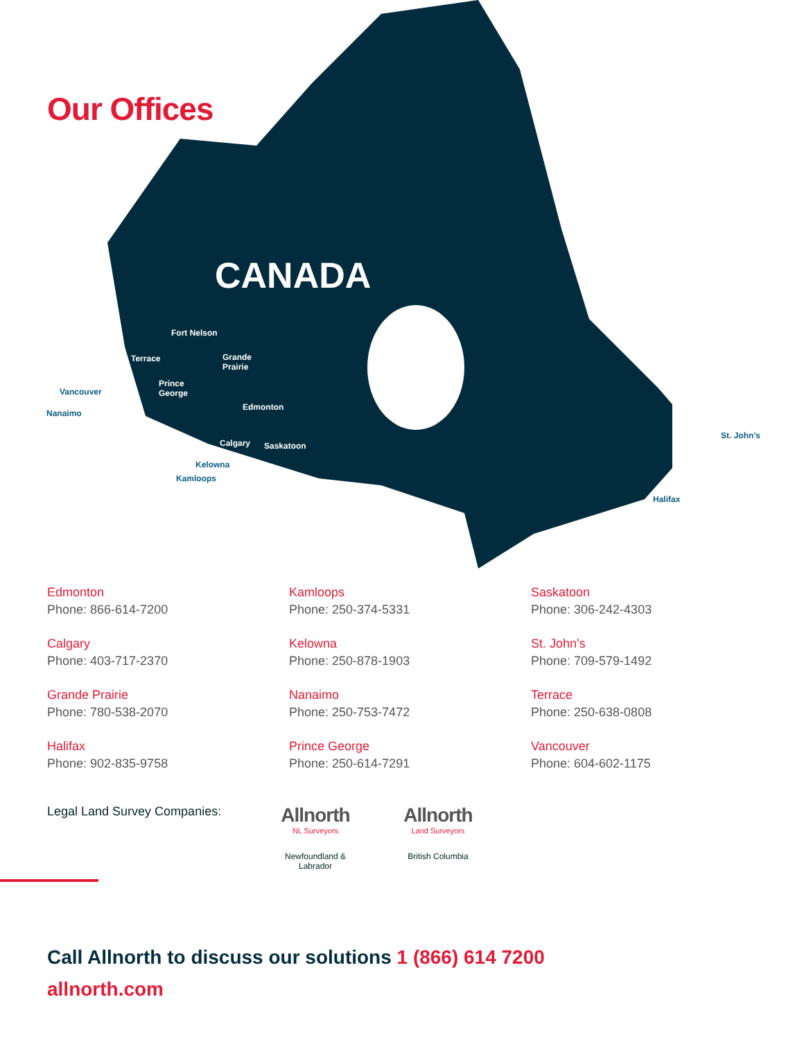Our Offices
CANADA
Fort Nelson
Terrace Grande
Prairie
Prince
George Vancouver
Nanaimo
Edmonton
Calgary Saskatoon
Kelowna
Kamloops
St. John’s
Halifax
Edmonton
Phone: 866-614-7200
Kamloops
Phone: 250-374-5331
Saskatoon
Phone: 306-242-4303
Calgary
Phone: 403-717-2370
Kelowna
Phone: 250-878-1903
St. John’s
Phone: 709-579-1492
Grande Prairie
Phone: 780-538-2070
Nanaimo
Phone: 250-753-7472
Terrace
Phone: 250-638-0808
Halifax
Phone: 902-835-9758
Prince George
Phone: 250-614-7291
Vancouver
Phone: 604-602-1175
Legal Land Survey Companies:
Allnorth
NL Surveyors
Newfoundland &
Labrador
Allnorth
Land Surveyors
British Columbia
Call Allnorth to discuss our solutions 1 (866) 614 7200
allnorth.com